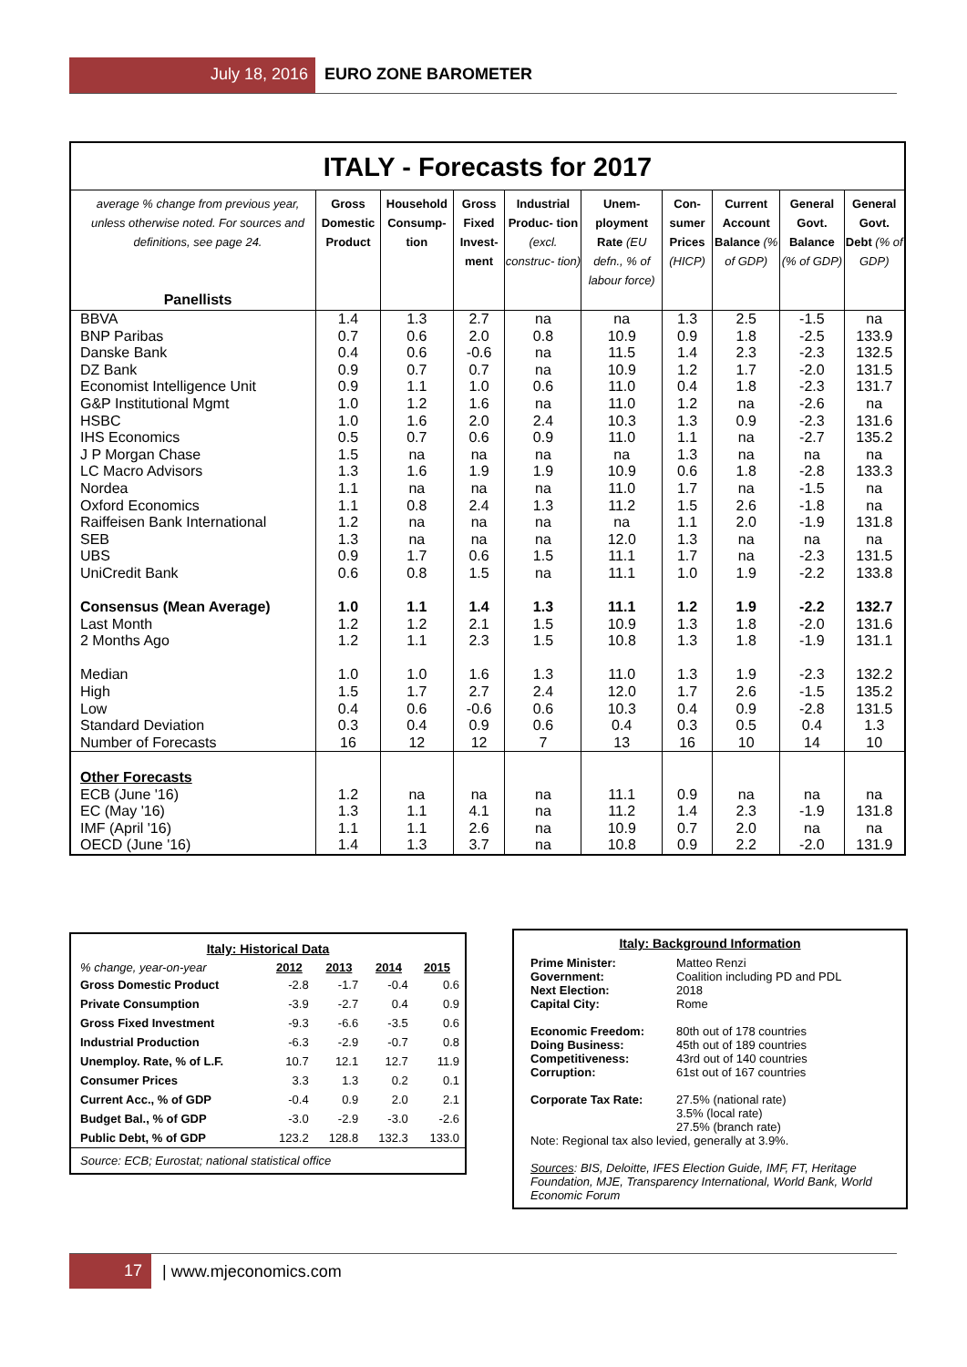July 18, 2016 EURO ZONE BAROMETER
ITALY - Forecasts for 2017
| average % change from previous year, unless otherwise noted. For sources and definitions, see page 24. Panellists | Gross Domestic Product | Household Consump- tion | Gross Fixed Invest- ment | Industrial Produc- tion (excl. construc- tion) | Unem- ployment Rate (EU defn., % of labour force) | Con- sumer Prices (HICP) | Current Account Balance (% of GDP) | General Govt. Balance (% of GDP) | General Govt. Debt (% of GDP) |
| --- | --- | --- | --- | --- | --- | --- | --- | --- | --- |
| BBVA | 1.4 | 1.3 | 2.7 | na | na | 1.3 | 2.5 | -1.5 | na |
| BNP Paribas | 0.7 | 0.6 | 2.0 | 0.8 | 10.9 | 0.9 | 1.8 | -2.5 | 133.9 |
| Danske Bank | 0.4 | 0.6 | -0.6 | na | 11.5 | 1.4 | 2.3 | -2.3 | 132.5 |
| DZ Bank | 0.9 | 0.7 | 0.7 | na | 10.9 | 1.2 | 1.7 | -2.0 | 131.5 |
| Economist Intelligence Unit | 0.9 | 1.1 | 1.0 | 0.6 | 11.0 | 0.4 | 1.8 | -2.3 | 131.7 |
| G&P Institutional Mgmt | 1.0 | 1.2 | 1.6 | na | 11.0 | 1.2 | na | -2.6 | na |
| HSBC | 1.0 | 1.6 | 2.0 | 2.4 | 10.3 | 1.3 | 0.9 | -2.3 | 131.6 |
| IHS Economics | 0.5 | 0.7 | 0.6 | 0.9 | 11.0 | 1.1 | na | -2.7 | 135.2 |
| J P Morgan Chase | 1.5 | na | na | na | na | 1.3 | na | na | na |
| LC Macro Advisors | 1.3 | 1.6 | 1.9 | 1.9 | 10.9 | 0.6 | 1.8 | -2.8 | 133.3 |
| Nordea | 1.1 | na | na | na | 11.0 | 1.7 | na | -1.5 | na |
| Oxford Economics | 1.1 | 0.8 | 2.4 | 1.3 | 11.2 | 1.5 | 2.6 | -1.8 | na |
| Raiffeisen Bank International | 1.2 | na | na | na | na | 1.1 | 2.0 | -1.9 | 131.8 |
| SEB | 1.3 | na | na | na | 12.0 | 1.3 | na | na | na |
| UBS | 0.9 | 1.7 | 0.6 | 1.5 | 11.1 | 1.7 | na | -2.3 | 131.5 |
| UniCredit Bank | 0.6 | 0.8 | 1.5 | na | 11.1 | 1.0 | 1.9 | -2.2 | 133.8 |
| Consensus (Mean Average) | 1.0 | 1.1 | 1.4 | 1.3 | 11.1 | 1.2 | 1.9 | -2.2 | 132.7 |
| Last Month | 1.2 | 1.2 | 2.1 | 1.5 | 10.9 | 1.3 | 1.8 | -2.0 | 131.6 |
| 2 Months Ago | 1.2 | 1.1 | 2.3 | 1.5 | 10.8 | 1.3 | 1.8 | -1.9 | 131.1 |
| Median | 1.0 | 1.0 | 1.6 | 1.3 | 11.0 | 1.3 | 1.9 | -2.3 | 132.2 |
| High | 1.5 | 1.7 | 2.7 | 2.4 | 12.0 | 1.7 | 2.6 | -1.5 | 135.2 |
| Low | 0.4 | 0.6 | -0.6 | 0.6 | 10.3 | 0.4 | 0.9 | -2.8 | 131.5 |
| Standard Deviation | 0.3 | 0.4 | 0.9 | 0.6 | 0.4 | 0.3 | 0.5 | 0.4 | 1.3 |
| Number of Forecasts | 16 | 12 | 12 | 7 | 13 | 16 | 10 | 14 | 10 |
| Other Forecasts | | | | | | | | | |
| ECB (June '16) | 1.2 | na | na | na | 11.1 | 0.9 | na | na | na |
| EC (May '16) | 1.3 | 1.1 | 4.1 | na | 11.2 | 1.4 | 2.3 | -1.9 | 131.8 |
| IMF (April '16) | 1.1 | 1.1 | 2.6 | na | 10.9 | 0.7 | 2.0 | na | na |
| OECD (June '16) | 1.4 | 1.3 | 3.7 | na | 10.8 | 0.9 | 2.2 | -2.0 | 131.9 |
Italy: Historical Data
| % change, year-on-year | 2012 | 2013 | 2014 | 2015 |
| --- | --- | --- | --- | --- |
| Gross Domestic Product | -2.8 | -1.7 | -0.4 | 0.6 |
| Private Consumption | -3.9 | -2.7 | 0.4 | 0.9 |
| Gross Fixed Investment | -9.3 | -6.6 | -3.5 | 0.6 |
| Industrial Production | -6.3 | -2.9 | -0.7 | 0.8 |
| Unemploy. Rate, % of L.F. | 10.7 | 12.1 | 12.7 | 11.9 |
| Consumer Prices | 3.3 | 1.3 | 0.2 | 0.1 |
| Current Acc., % of GDP | -0.4 | 0.9 | 2.0 | 2.1 |
| Budget Bal., % of GDP | -3.0 | -2.9 | -3.0 | -2.6 |
| Public Debt, % of GDP | 123.2 | 128.8 | 132.3 | 133.0 |
Source: ECB; Eurostat; national statistical office
Italy: Background Information
Prime Minister: Matteo Renzi
Government: Coalition including PD and PDL
Next Election: 2018
Capital City: Rome
Economic Freedom: 80th out of 178 countries
Doing Business: 45th out of 189 countries
Competitiveness: 43rd out of 140 countries
Corruption: 61st out of 167 countries
Corporate Tax Rate: 27.5% (national rate)
3.5% (local rate)
27.5% (branch rate)
Note: Regional tax also levied, generally at 3.9%.
Sources: BIS, Deloitte, IFES Election Guide, IMF, FT, Heritage Foundation, MJE, Transparency International, World Bank, World Economic Forum
17 | www.mjeconomics.com